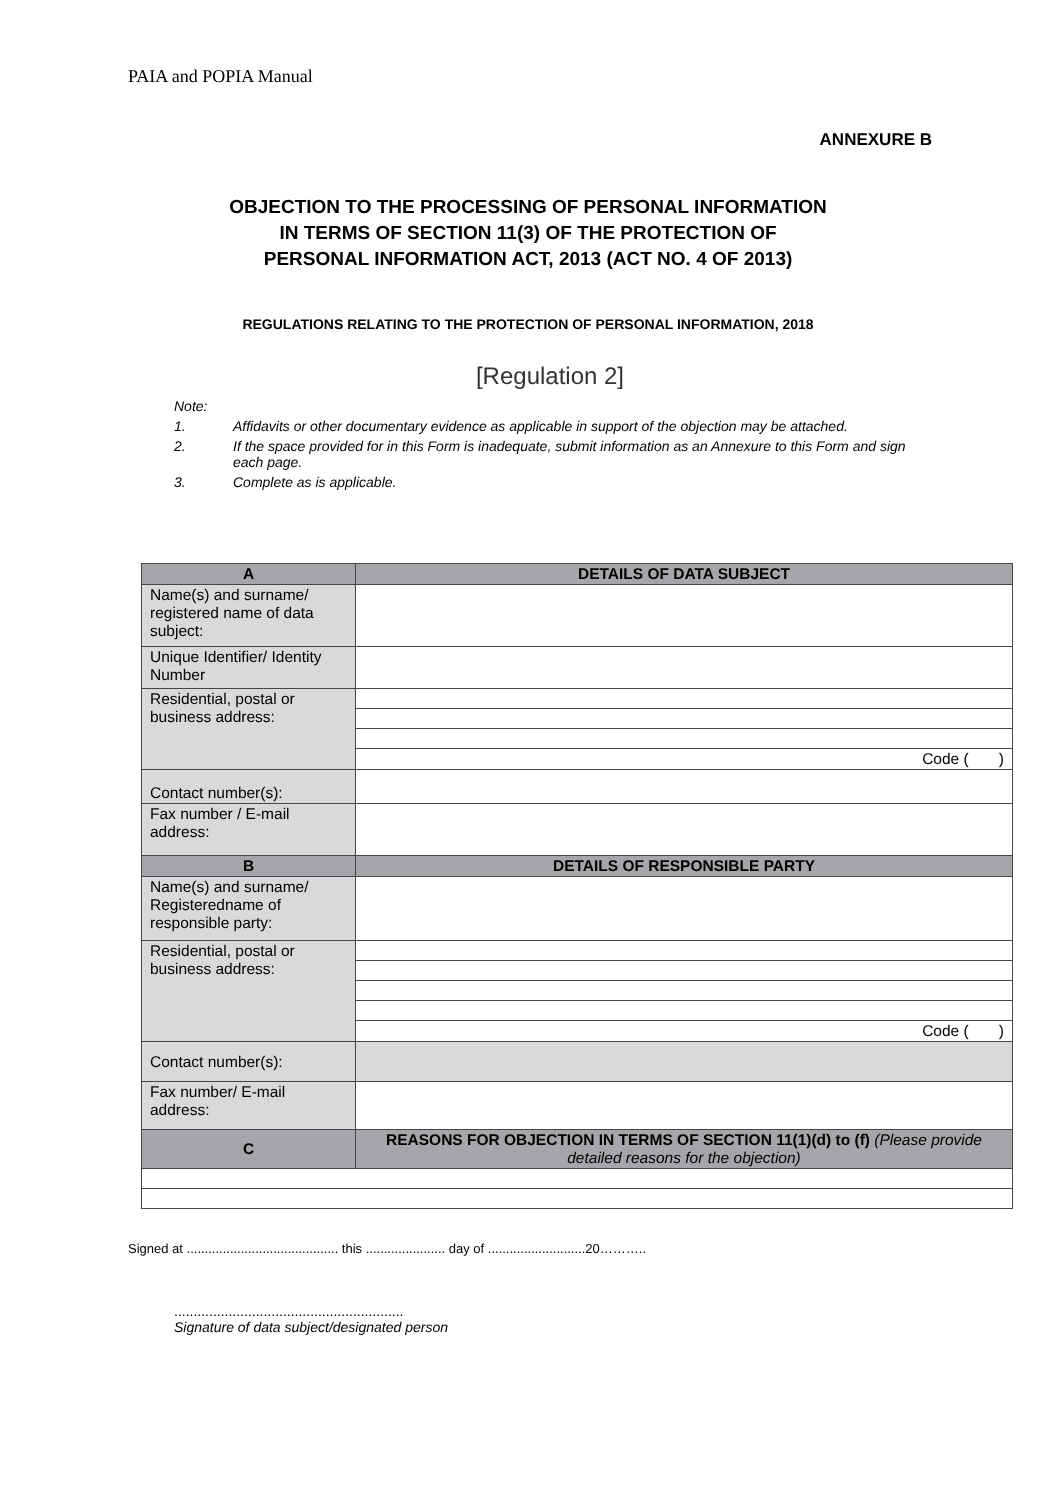PAIA and POPIA Manual
ANNEXURE B
OBJECTION TO THE PROCESSING OF PERSONAL INFORMATION
IN TERMS OF SECTION 11(3) OF THE PROTECTION OF
PERSONAL INFORMATION ACT, 2013 (ACT NO. 4 OF 2013)
REGULATIONS RELATING TO THE PROTECTION OF PERSONAL INFORMATION, 2018
[Regulation 2]
Note:
1. Affidavits or other documentary evidence as applicable in support of the objection may be attached.
2. If the space provided for in this Form is inadequate, submit information as an Annexure to this Form and sign each page.
3. Complete as is applicable.
| A | DETAILS OF DATA SUBJECT |
| --- | --- |
| Name(s) and surname/ registered name of data subject: | |
| Unique Identifier/ Identity Number | |
| Residential, postal or business address: | |
| | Code ( ) |
| Contact number(s): | |
| Fax number / E-mail address: | |
| B | DETAILS OF RESPONSIBLE PARTY |
| Name(s) and surname/ Registeredname of responsible party: | |
| Residential, postal or business address: | |
| | Code ( ) |
| Contact number(s): | |
| Fax number/ E-mail address: | |
| C | REASONS FOR OBJECTION IN TERMS OF SECTION 11(1)(d) to (f) (Please provide detailed reasons for the objection) |
Signed at .......................................... this ...................... day of ...........................20………..
...........................................................
Signature of data subject/designated person